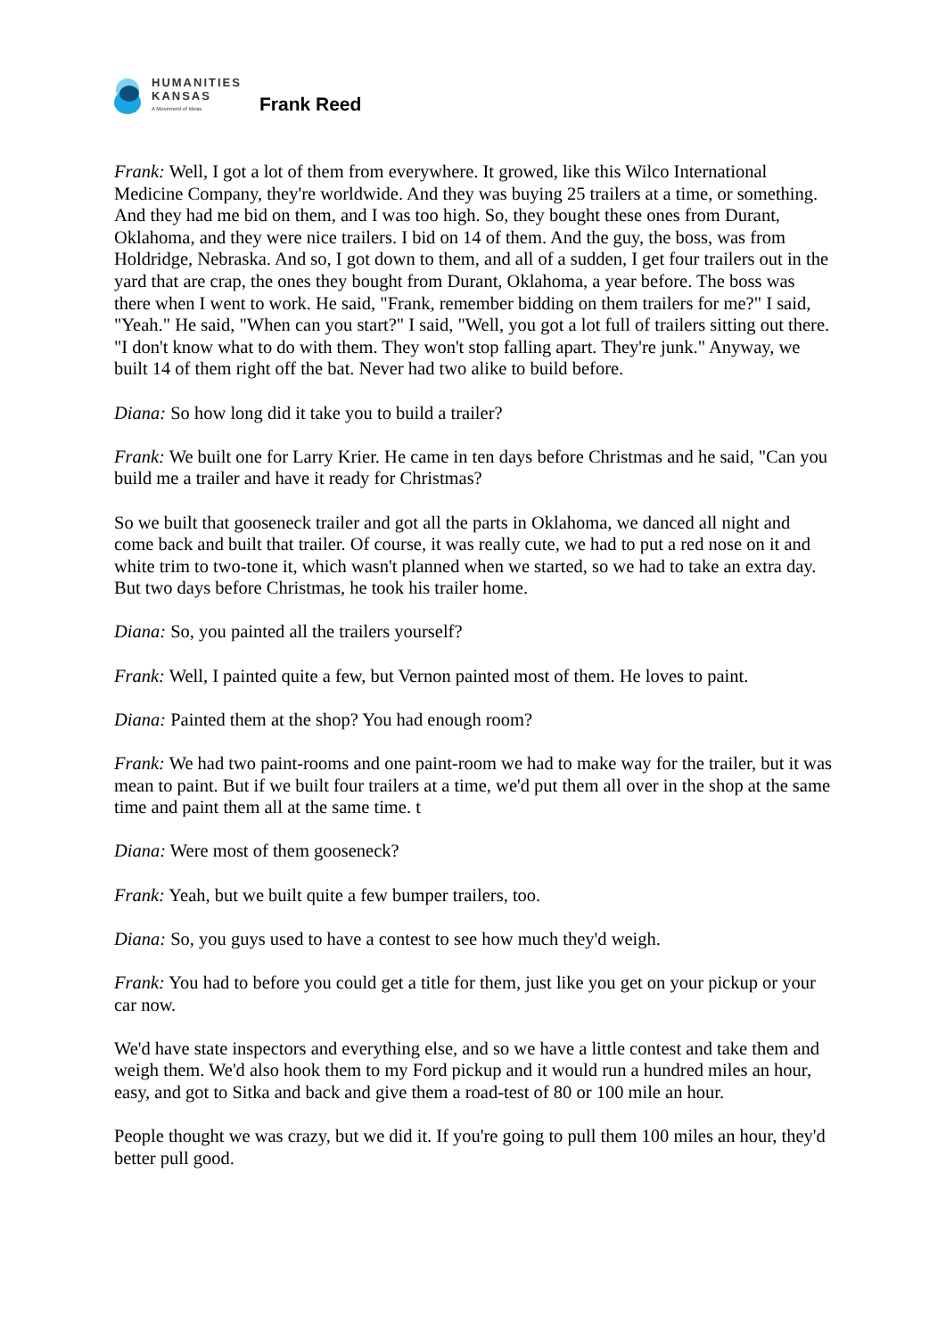HUMANITIES
KANSAS
A Movement of Ideas
Frank Reed
Frank: Well, I got a lot of them from everywhere. It growed, like this Wilco International Medicine Company, they're worldwide. And they was buying 25 trailers at a time, or something. And they had me bid on them, and I was too high. So, they bought these ones from Durant, Oklahoma, and they were nice trailers. I bid on 14 of them. And the guy, the boss, was from Holdridge, Nebraska. And so, I got down to them, and all of a sudden, I get four trailers out in the yard that are crap, the ones they bought from Durant, Oklahoma, a year before. The boss was there when I went to work. He said, "Frank, remember bidding on them trailers for me?" I said, "Yeah." He said, "When can you start?" I said, "Well, you got a lot full of trailers sitting out there. "I don't know what to do with them. They won't stop falling apart. They're junk." Anyway, we built 14 of them right off the bat. Never had two alike to build before.
Diana: So how long did it take you to build a trailer?
Frank: We built one for Larry Krier. He came in ten days before Christmas and he said, "Can you build me a trailer and have it ready for Christmas?
So we built that gooseneck trailer and got all the parts in Oklahoma, we danced all night and come back and built that trailer. Of course, it was really cute, we had to put a red nose on it and white trim to two-tone it, which wasn't planned when we started, so we had to take an extra day. But two days before Christmas, he took his trailer home.
Diana: So, you painted all the trailers yourself?
Frank: Well, I painted quite a few, but Vernon painted most of them. He loves to paint.
Diana: Painted them at the shop? You had enough room?
Frank: We had two paint-rooms and one paint-room we had to make way for the trailer, but it was mean to paint. But if we built four trailers at a time, we'd put them all over in the shop at the same time and paint them all at the same time. t
Diana: Were most of them gooseneck?
Frank: Yeah, but we built quite a few bumper trailers, too.
Diana: So, you guys used to have a contest to see how much they'd weigh.
Frank: You had to before you could get a title for them, just like you get on your pickup or your car now.
We'd have state inspectors and everything else, and so we have a little contest and take them and weigh them. We'd also hook them to my Ford pickup and it would run a hundred miles an hour, easy, and got to Sitka and back and give them a road-test of 80 or 100 mile an hour.
People thought we was crazy, but we did it. If you're going to pull them 100 miles an hour, they'd better pull good.